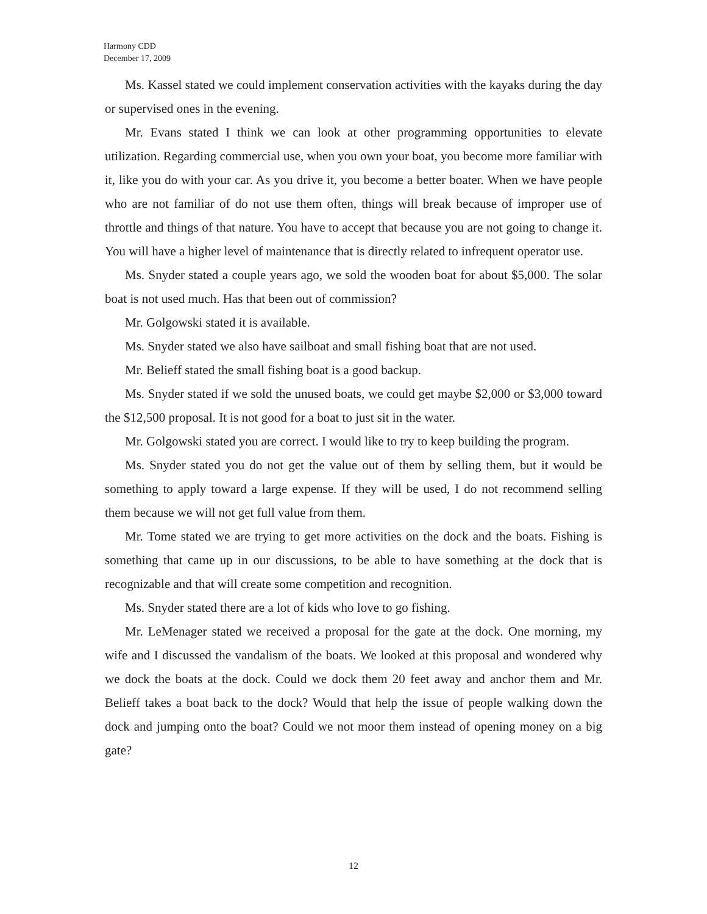Harmony CDD
December 17, 2009
Ms. Kassel stated we could implement conservation activities with the kayaks during the day or supervised ones in the evening.
Mr. Evans stated I think we can look at other programming opportunities to elevate utilization. Regarding commercial use, when you own your boat, you become more familiar with it, like you do with your car. As you drive it, you become a better boater. When we have people who are not familiar of do not use them often, things will break because of improper use of throttle and things of that nature. You have to accept that because you are not going to change it. You will have a higher level of maintenance that is directly related to infrequent operator use.
Ms. Snyder stated a couple years ago, we sold the wooden boat for about $5,000. The solar boat is not used much. Has that been out of commission?
Mr. Golgowski stated it is available.
Ms. Snyder stated we also have sailboat and small fishing boat that are not used.
Mr. Belieff stated the small fishing boat is a good backup.
Ms. Snyder stated if we sold the unused boats, we could get maybe $2,000 or $3,000 toward the $12,500 proposal. It is not good for a boat to just sit in the water.
Mr. Golgowski stated you are correct. I would like to try to keep building the program.
Ms. Snyder stated you do not get the value out of them by selling them, but it would be something to apply toward a large expense. If they will be used, I do not recommend selling them because we will not get full value from them.
Mr. Tome stated we are trying to get more activities on the dock and the boats. Fishing is something that came up in our discussions, to be able to have something at the dock that is recognizable and that will create some competition and recognition.
Ms. Snyder stated there are a lot of kids who love to go fishing.
Mr. LeMenager stated we received a proposal for the gate at the dock. One morning, my wife and I discussed the vandalism of the boats. We looked at this proposal and wondered why we dock the boats at the dock. Could we dock them 20 feet away and anchor them and Mr. Belieff takes a boat back to the dock? Would that help the issue of people walking down the dock and jumping onto the boat? Could we not moor them instead of opening money on a big gate?
12